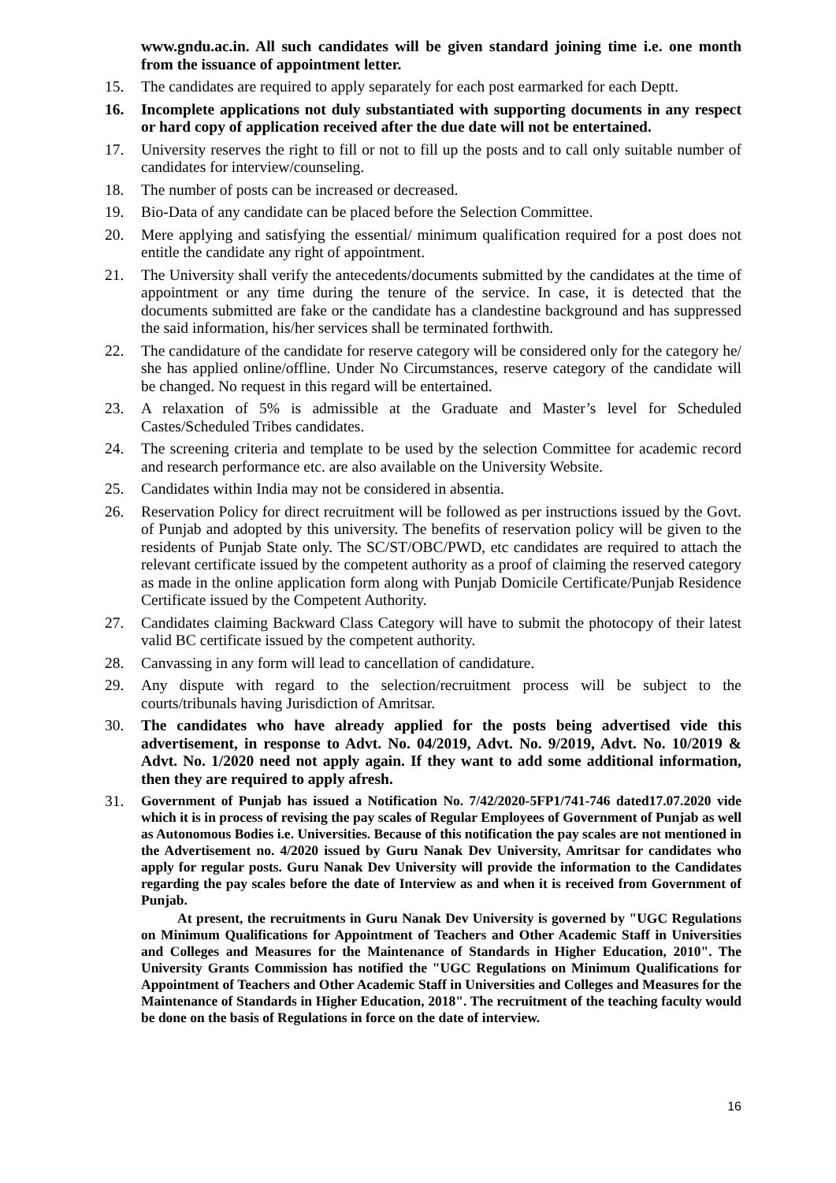www.gndu.ac.in. All such candidates will be given standard joining time i.e. one month from the issuance of appointment letter.
15. The candidates are required to apply separately for each post earmarked for each Deptt.
16. Incomplete applications not duly substantiated with supporting documents in any respect or hard copy of application received after the due date will not be entertained.
17. University reserves the right to fill or not to fill up the posts and to call only suitable number of candidates for interview/counseling.
18. The number of posts can be increased or decreased.
19. Bio-Data of any candidate can be placed before the Selection Committee.
20. Mere applying and satisfying the essential/ minimum qualification required for a post does not entitle the candidate any right of appointment.
21. The University shall verify the antecedents/documents submitted by the candidates at the time of appointment or any time during the tenure of the service. In case, it is detected that the documents submitted are fake or the candidate has a clandestine background and has suppressed the said information, his/her services shall be terminated forthwith.
22. The candidature of the candidate for reserve category will be considered only for the category he/ she has applied online/offline. Under No Circumstances, reserve category of the candidate will be changed. No request in this regard will be entertained.
23. A relaxation of 5% is admissible at the Graduate and Master’s level for Scheduled Castes/Scheduled Tribes candidates.
24. The screening criteria and template to be used by the selection Committee for academic record and research performance etc. are also available on the University Website.
25. Candidates within India may not be considered in absentia.
26. Reservation Policy for direct recruitment will be followed as per instructions issued by the Govt. of Punjab and adopted by this university. The benefits of reservation policy will be given to the residents of Punjab State only. The SC/ST/OBC/PWD, etc candidates are required to attach the relevant certificate issued by the competent authority as a proof of claiming the reserved category as made in the online application form along with Punjab Domicile Certificate/Punjab Residence Certificate issued by the Competent Authority.
27. Candidates claiming Backward Class Category will have to submit the photocopy of their latest valid BC certificate issued by the competent authority.
28. Canvassing in any form will lead to cancellation of candidature.
29. Any dispute with regard to the selection/recruitment process will be subject to the courts/tribunals having Jurisdiction of Amritsar.
30. The candidates who have already applied for the posts being advertised vide this advertisement, in response to Advt. No. 04/2019, Advt. No. 9/2019, Advt. No. 10/2019 & Advt. No. 1/2020 need not apply again. If they want to add some additional information, then they are required to apply afresh.
31.
Government of Punjab has issued a Notification No. 7/42/2020-5FP1/741-746 dated17.07.2020 vide which it is in process of revising the pay scales of Regular Employees of Government of Punjab as well as Autonomous Bodies i.e. Universities. Because of this notification the pay scales are not mentioned in the Advertisement no. 4/2020 issued by Guru Nanak Dev University, Amritsar for candidates who apply for regular posts. Guru Nanak Dev University will provide the information to the Candidates regarding the pay scales before the date of Interview as and when it is received from Government of Punjab.
At present, the recruitments in Guru Nanak Dev University is governed by "UGC Regulations on Minimum Qualifications for Appointment of Teachers and Other Academic Staff in Universities and Colleges and Measures for the Maintenance of Standards in Higher Education, 2010". The University Grants Commission has notified the "UGC Regulations on Minimum Qualifications for Appointment of Teachers and Other Academic Staff in Universities and Colleges and Measures for the Maintenance of Standards in Higher Education, 2018". The recruitment of the teaching faculty would be done on the basis of Regulations in force on the date of interview.
16